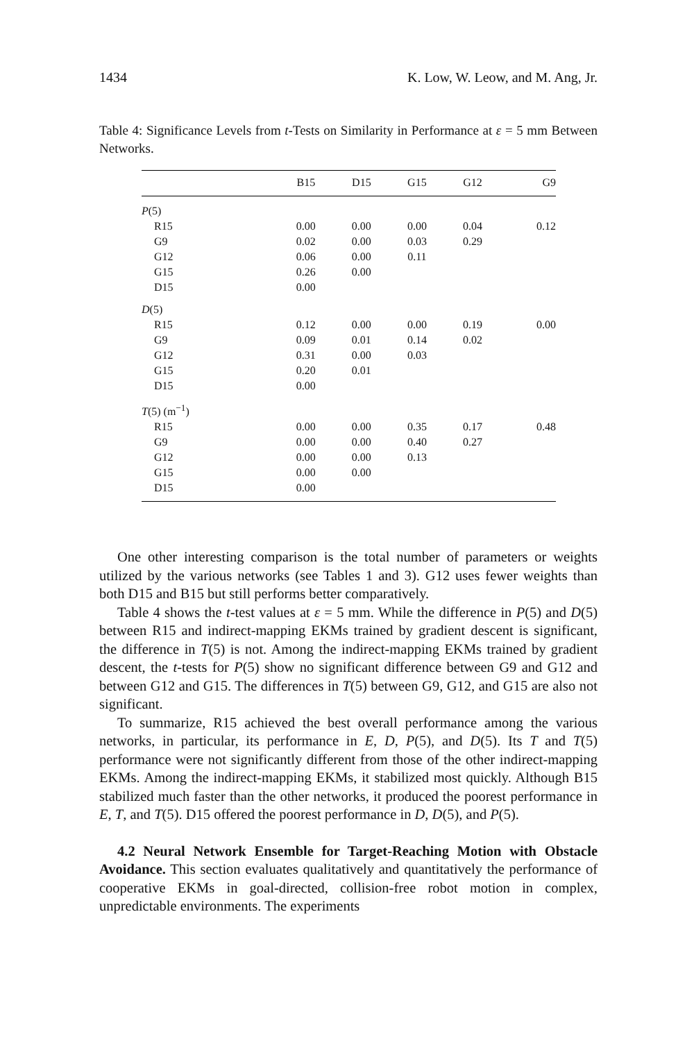1434 K. Low, W. Leow, and M. Ang, Jr.
Table 4: Significance Levels from t-Tests on Similarity in Performance at ε = 5 mm Between Networks.
| | B15 | D15 | G15 | G12 | G9 |
| --- | --- | --- | --- | --- | --- |
| P (5) | | | | | |
| R15 | 0.00 | 0.00 | 0.00 | 0.04 | 0.12 |
| G9 | 0.02 | 0.00 | 0.03 | 0.29 | |
| G12 | 0.06 | 0.00 | 0.11 | | |
| G15 | 0.26 | 0.00 | | | |
| D15 | 0.00 | | | | |
| D (5) | | | | | |
| R15 | 0.12 | 0.00 | 0.00 | 0.19 | 0.00 |
| G9 | 0.09 | 0.01 | 0.14 | 0.02 | |
| G12 | 0.31 | 0.00 | 0.03 | | |
| G15 | 0.20 | 0.01 | | | |
| D15 | 0.00 | | | | |
| T (5) (m<sup>−1</sup>) | | | | | |
| R15 | 0.00 | 0.00 | 0.35 | 0.17 | 0.48 |
| G9 | 0.00 | 0.00 | 0.40 | 0.27 | |
| G12 | 0.00 | 0.00 | 0.13 | | |
| G15 | 0.00 | 0.00 | | | |
| D15 | 0.00 | | | | |
One other interesting comparison is the total number of parameters or weights utilized by the various networks (see Tables 1 and 3). G12 uses fewer weights than both D15 and B15 but still performs better comparatively.
Table 4 shows the t-test values at ε = 5 mm. While the difference in P(5) and D(5) between R15 and indirect-mapping EKMs trained by gradient descent is significant, the difference in T(5) is not. Among the indirect-mapping EKMs trained by gradient descent, the t-tests for P(5) show no significant difference between G9 and G12 and between G12 and G15. The differences in T(5) between G9, G12, and G15 are also not significant.
To summarize, R15 achieved the best overall performance among the various networks, in particular, its performance in E, D, P(5), and D(5). Its T and T(5) performance were not significantly different from those of the other indirect-mapping EKMs. Among the indirect-mapping EKMs, it stabilized most quickly. Although B15 stabilized much faster than the other networks, it produced the poorest performance in E, T, and T(5). D15 offered the poorest performance in D, D(5), and P(5).
4.2 Neural Network Ensemble for Target-Reaching Motion with Obstacle Avoidance. This section evaluates qualitatively and quantitatively the performance of cooperative EKMs in goal-directed, collision-free robot motion in complex, unpredictable environments. The experiments